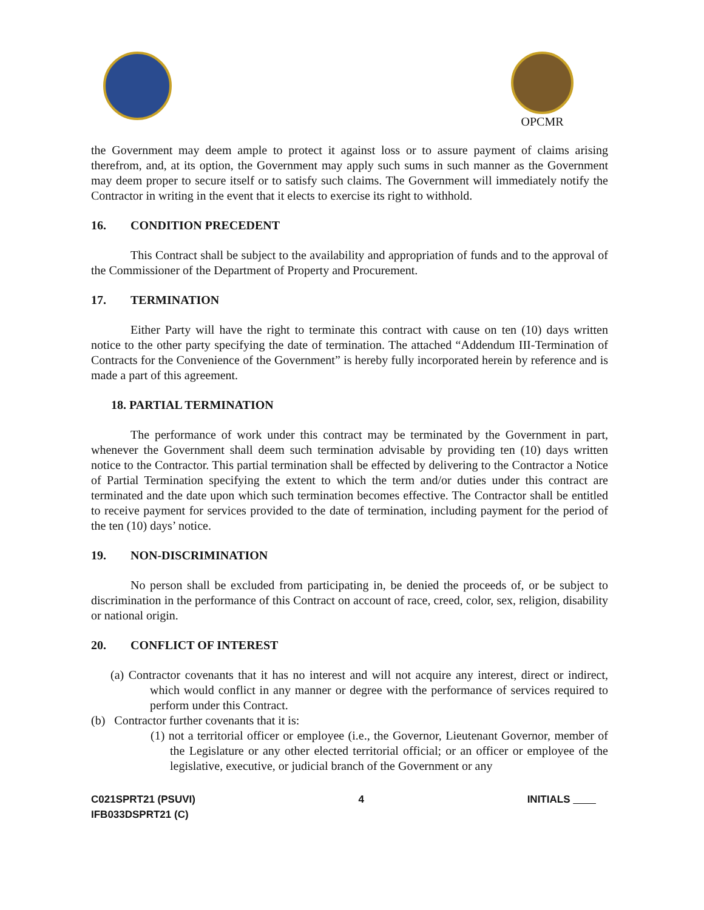OPCMR
the Government may deem ample to protect it against loss or to assure payment of claims arising therefrom, and, at its option, the Government may apply such sums in such manner as the Government may deem proper to secure itself or to satisfy such claims. The Government will immediately notify the Contractor in writing in the event that it elects to exercise its right to withhold.
16. CONDITION PRECEDENT
This Contract shall be subject to the availability and appropriation of funds and to the approval of the Commissioner of the Department of Property and Procurement.
17. TERMINATION
Either Party will have the right to terminate this contract with cause on ten (10) days written notice to the other party specifying the date of termination. The attached “Addendum III-Termination of Contracts for the Convenience of the Government” is hereby fully incorporated herein by reference and is made a part of this agreement.
18. PARTIAL TERMINATION
The performance of work under this contract may be terminated by the Government in part, whenever the Government shall deem such termination advisable by providing ten (10) days written notice to the Contractor. This partial termination shall be effected by delivering to the Contractor a Notice of Partial Termination specifying the extent to which the term and/or duties under this contract are terminated and the date upon which such termination becomes effective. The Contractor shall be entitled to receive payment for services provided to the date of termination, including payment for the period of the ten (10) days’ notice.
19. NON-DISCRIMINATION
No person shall be excluded from participating in, be denied the proceeds of, or be subject to discrimination in the performance of this Contract on account of race, creed, color, sex, religion, disability or national origin.
20. CONFLICT OF INTEREST
(a) Contractor covenants that it has no interest and will not acquire any interest, direct or indirect, which would conflict in any manner or degree with the performance of services required to perform under this Contract.
(b) Contractor further covenants that it is:
(1) not a territorial officer or employee (i.e., the Governor, Lieutenant Governor, member of the Legislature or any other elected territorial official; or an officer or employee of the legislative, executive, or judicial branch of the Government or any
C021SPRT21 (PSUVI)
IFB033DSPRT21 (C)
4 INITIALS